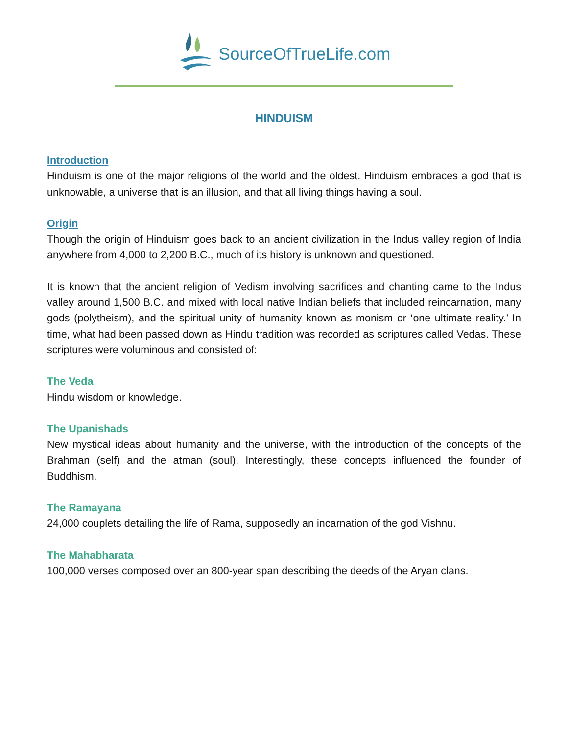SourceOfTrueLife.com
HINDUISM
Introduction
Hinduism is one of the major religions of the world and the oldest. Hinduism embraces a god that is unknowable, a universe that is an illusion, and that all living things having a soul.
Origin
Though the origin of Hinduism goes back to an ancient civilization in the Indus valley region of India anywhere from 4,000 to 2,200 B.C., much of its history is unknown and questioned.
It is known that the ancient religion of Vedism involving sacrifices and chanting came to the Indus valley around 1,500 B.C. and mixed with local native Indian beliefs that included reincarnation, many gods (polytheism), and the spiritual unity of humanity known as monism or ‘one ultimate reality.’ In time, what had been passed down as Hindu tradition was recorded as scriptures called Vedas. These scriptures were voluminous and consisted of:
The Veda
Hindu wisdom or knowledge.
The Upanishads
New mystical ideas about humanity and the universe, with the introduction of the concepts of the Brahman (self) and the atman (soul). Interestingly, these concepts influenced the founder of Buddhism.
The Ramayana
24,000 couplets detailing the life of Rama, supposedly an incarnation of the god Vishnu.
The Mahabharata
100,000 verses composed over an 800-year span describing the deeds of the Aryan clans.